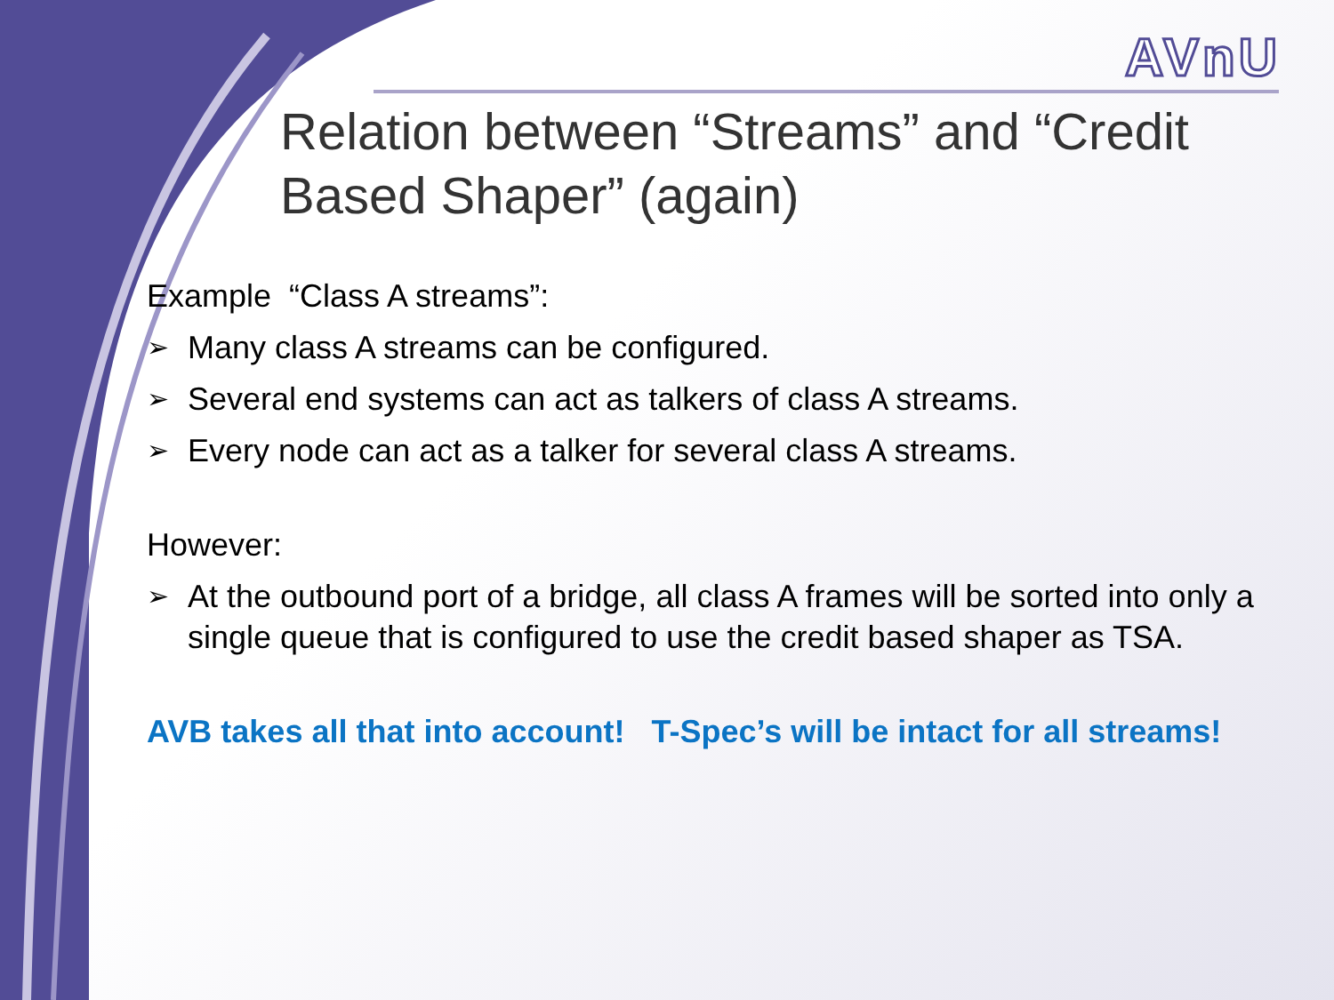AVnU
Relation between “Streams” and “Credit Based Shaper” (again)
Example “Class A streams”:
➢ Many class A streams can be configured.
➢ Several end systems can act as talkers of class A streams.
➢ Every node can act as a talker for several class A streams.
However:
➢ At the outbound port of a bridge, all class A frames will be sorted into only a single queue that is configured to use the credit based shaper as TSA.
AVB takes all that into account! T-Spec’s will be intact for all streams!